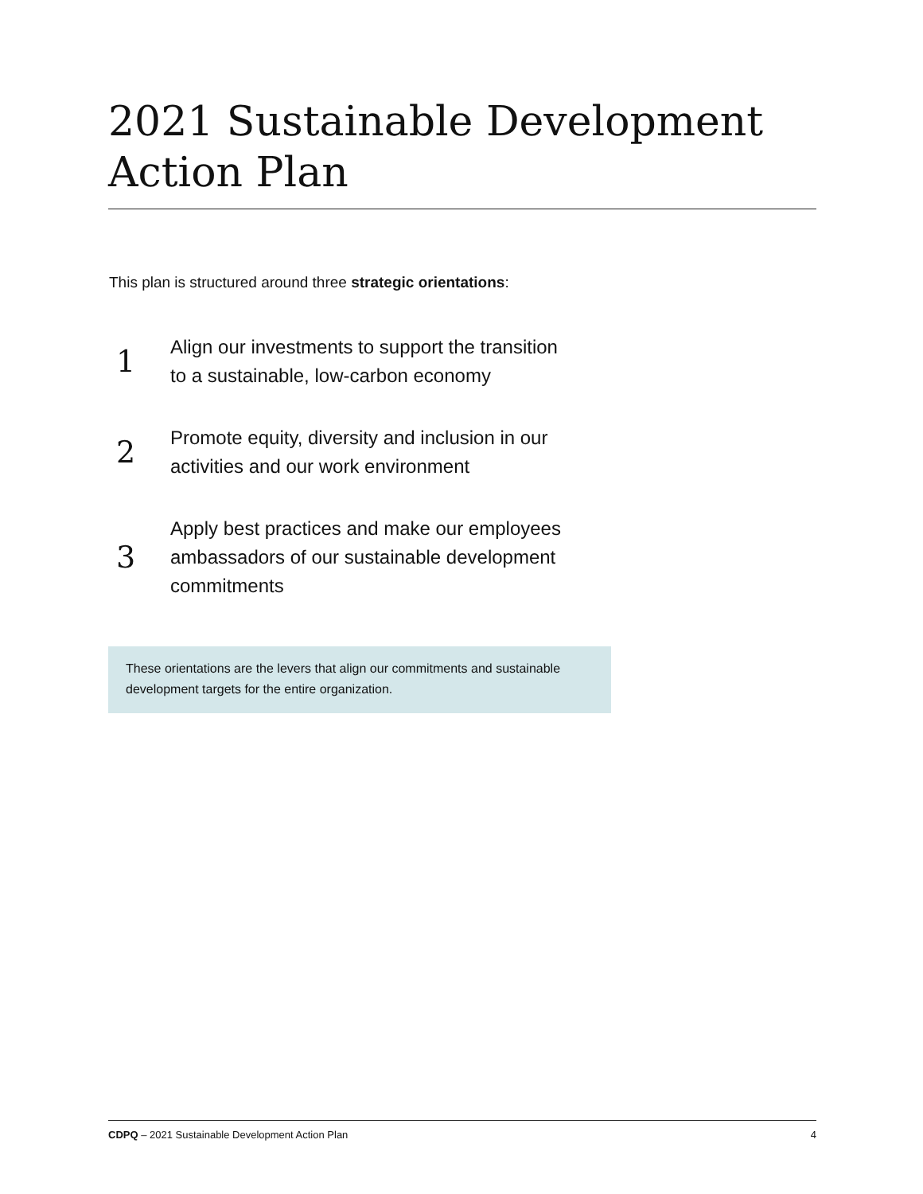2021 Sustainable Development Action Plan
This plan is structured around three strategic orientations:
1
Align our investments to support the transition
to a sustainable, low-carbon economy
2
Promote equity, diversity and inclusion in our
activities and our work environment
3
Apply best practices and make our employees
ambassadors of our sustainable development
commitments
These orientations are the levers that align our commitments and sustainable development targets for the entire organization.
CDPQ – 2021 Sustainable Development Action Plan 4